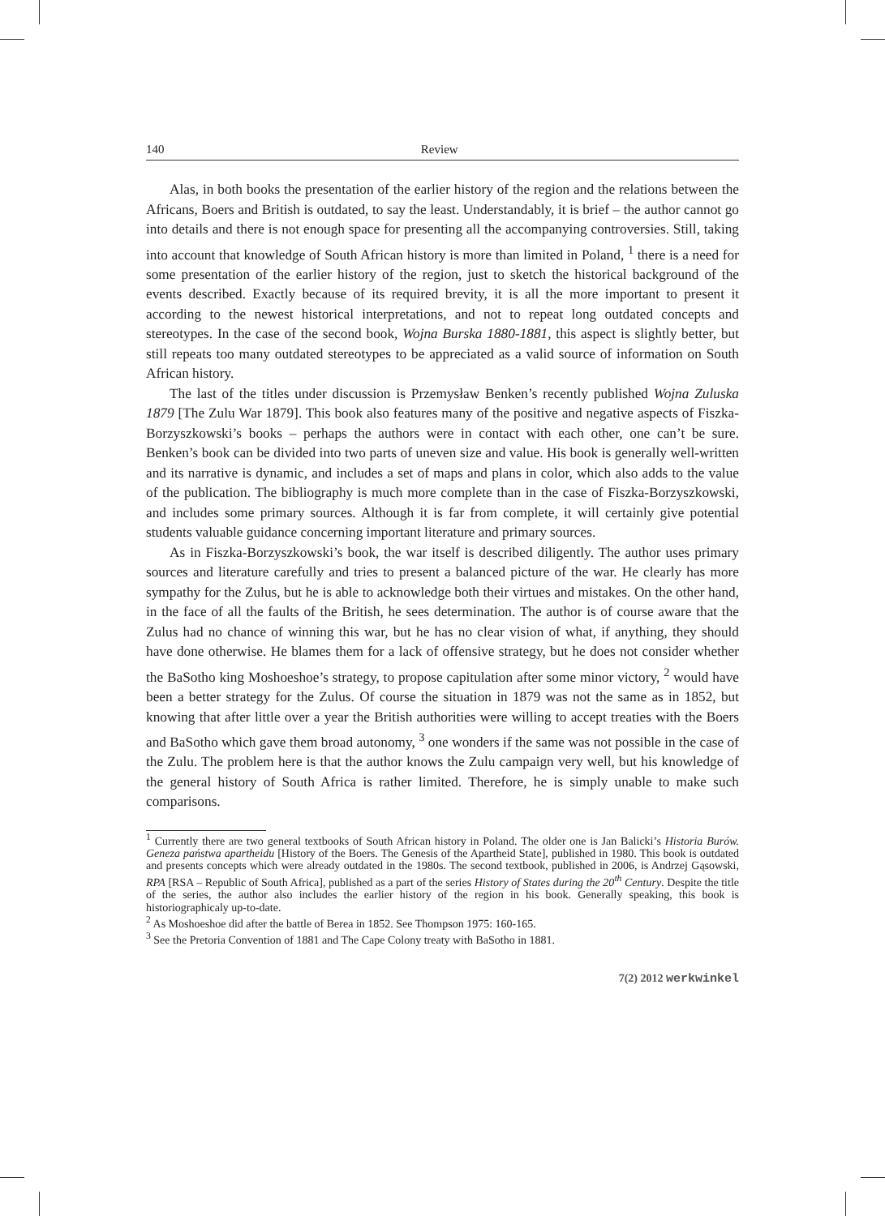140 Review
Alas, in both books the presentation of the earlier history of the region and the relations between the Africans, Boers and British is outdated, to say the least. Understandably, it is brief – the author cannot go into details and there is not enough space for presenting all the accompanying controversies. Still, taking into account that knowledge of South African history is more than limited in Poland, <sup>1</sup> there is a need for some presentation of the earlier history of the region, just to sketch the historical background of the events described. Exactly because of its required brevity, it is all the more important to present it according to the newest historical interpretations, and not to repeat long outdated concepts and stereotypes. In the case of the second book, Wojna Burska 1880-1881, this aspect is slightly better, but still repeats too many outdated stereotypes to be appreciated as a valid source of information on South African history.
The last of the titles under discussion is Przemysław Benken’s recently published Wojna Zuluska 1879 [The Zulu War 1879]. This book also features many of the positive and negative aspects of Fiszka-Borzyszkowski’s books – perhaps the authors were in contact with each other, one can’t be sure. Benken’s book can be divided into two parts of uneven size and value. His book is generally well-written and its narrative is dynamic, and includes a set of maps and plans in color, which also adds to the value of the publication. The bibliography is much more complete than in the case of Fiszka-Borzyszkowski, and includes some primary sources. Although it is far from complete, it will certainly give potential students valuable guidance concerning important literature and primary sources.
As in Fiszka-Borzyszkowski’s book, the war itself is described diligently. The author uses primary sources and literature carefully and tries to present a balanced picture of the war. He clearly has more sympathy for the Zulus, but he is able to acknowledge both their virtues and mistakes. On the other hand, in the face of all the faults of the British, he sees determination. The author is of course aware that the Zulus had no chance of winning this war, but he has no clear vision of what, if anything, they should have done otherwise. He blames them for a lack of offensive strategy, but he does not consider whether the BaSotho king Moshoeshoe’s strategy, to propose capitulation after some minor victory, <sup>2</sup> would have been a better strategy for the Zulus. Of course the situation in 1879 was not the same as in 1852, but knowing that after little over a year the British authorities were willing to accept treaties with the Boers and BaSotho which gave them broad autonomy, <sup>3</sup> one wonders if the same was not possible in the case of the Zulu. The problem here is that the author knows the Zulu campaign very well, but his knowledge of the general history of South Africa is rather limited. Therefore, he is simply unable to make such comparisons.
<sup>1</sup> Currently there are two general textbooks of South African history in Poland. The older one is Jan Balicki’s Historia Burów. Geneza państwa apartheidu [History of the Boers. The Genesis of the Apartheid State], published in 1980. This book is outdated and presents concepts which were already outdated in the 1980s. The second textbook, published in 2006, is Andrzej Gąsowski, RPA [RSA – Republic of South Africa], published as a part of the series History of States during the 20<sup>th</sup> Century. Despite the title of the series, the author also includes the earlier history of the region in his book. Generally speaking, this book is historiographicaly up-to-date.
<sup>2</sup> As Moshoeshoe did after the battle of Berea in 1852. See Thompson 1975: 160-165.
<sup>3</sup> See the Pretoria Convention of 1881 and The Cape Colony treaty with BaSotho in 1881.
7(2) 2012 werkwinkel